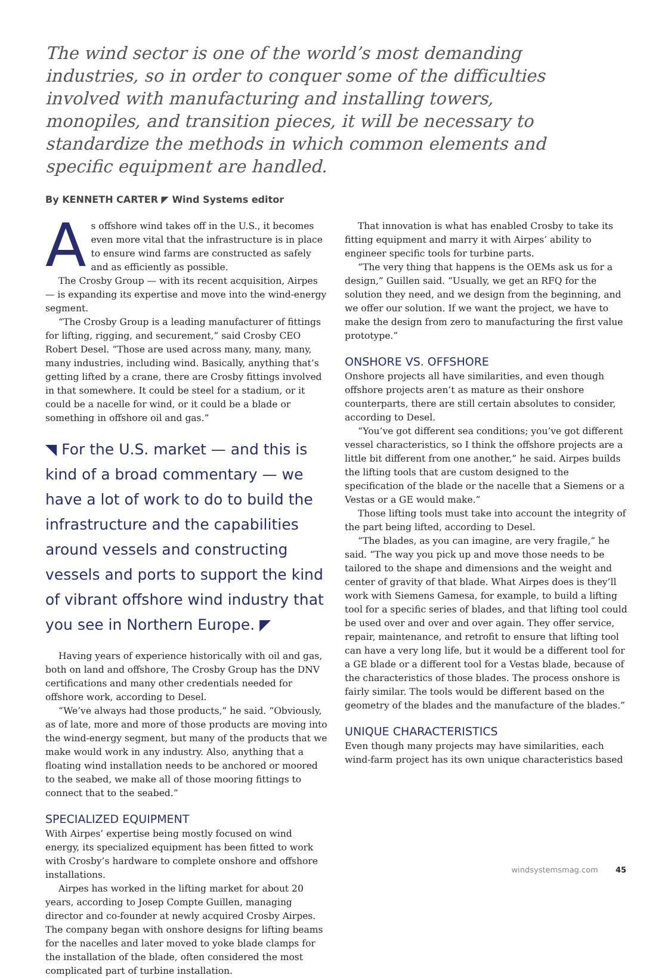The wind sector is one of the world’s most demanding industries, so in order to conquer some of the difficulties involved with manufacturing and installing towers, monopiles, and transition pieces, it will be necessary to standardize the methods in which common elements and specific equipment are handled.
By KENNETH CARTER ◤ Wind Systems editor
As offshore wind takes off in the U.S., it becomes even more vital that the infrastructure is in place to ensure wind farms are constructed as safely and as efficiently as possible.
The Crosby Group — with its recent acquisition, Airpes — is expanding its expertise and move into the wind-energy segment.
“The Crosby Group is a leading manufacturer of fittings for lifting, rigging, and securement,” said Crosby CEO Robert Desel. “Those are used across many, many, many, many industries, including wind. Basically, anything that’s getting lifted by a crane, there are Crosby fittings involved in that somewhere. It could be steel for a stadium, or it could be a nacelle for wind, or it could be a blade or something in offshore oil and gas.”
◥ For the U.S. market — and this is kind of a broad commentary — we have a lot of work to do to build the infrastructure and the capabilities around vessels and constructing vessels and ports to support the kind of vibrant offshore wind industry that you see in Northern Europe. ◤
Having years of experience historically with oil and gas, both on land and offshore, The Crosby Group has the DNV certifications and many other credentials needed for offshore work, according to Desel.
“We’ve always had those products,” he said. “Obviously, as of late, more and more of those products are moving into the wind-energy segment, but many of the products that we make would work in any industry. Also, anything that a floating wind installation needs to be anchored or moored to the seabed, we make all of those mooring fittings to connect that to the seabed.”
SPECIALIZED EQUIPMENT
With Airpes’ expertise being mostly focused on wind energy, its specialized equipment has been fitted to work with Crosby’s hardware to complete onshore and offshore installations.
Airpes has worked in the lifting market for about 20 years, according to Josep Compte Guillen, managing director and co-founder at newly acquired Crosby Airpes. The company began with onshore designs for lifting beams for the nacelles and later moved to yoke blade clamps for the installation of the blade, often considered the most complicated part of turbine installation.
That innovation is what has enabled Crosby to take its fitting equipment and marry it with Airpes’ ability to engineer specific tools for turbine parts.
“The very thing that happens is the OEMs ask us for a design,” Guillen said. “Usually, we get an RFQ for the solution they need, and we design from the beginning, and we offer our solution. If we want the project, we have to make the design from zero to manufacturing the first value prototype.”
ONSHORE VS. OFFSHORE
Onshore projects all have similarities, and even though offshore projects aren’t as mature as their onshore counterparts, there are still certain absolutes to consider, according to Desel.
“You’ve got different sea conditions; you’ve got different vessel characteristics, so I think the offshore projects are a little bit different from one another,” he said. Airpes builds the lifting tools that are custom designed to the specification of the blade or the nacelle that a Siemens or a Vestas or a GE would make.”
Those lifting tools must take into account the integrity of the part being lifted, according to Desel.
“The blades, as you can imagine, are very fragile,” he said. “The way you pick up and move those needs to be tailored to the shape and dimensions and the weight and center of gravity of that blade. What Airpes does is they’ll work with Siemens Gamesa, for example, to build a lifting tool for a specific series of blades, and that lifting tool could be used over and over and over again. They offer service, repair, maintenance, and retrofit to ensure that lifting tool can have a very long life, but it would be a different tool for a GE blade or a different tool for a Vestas blade, because of the characteristics of those blades. The process onshore is fairly similar. The tools would be different based on the geometry of the blades and the manufacture of the blades.”
UNIQUE CHARACTERISTICS
Even though many projects may have similarities, each wind-farm project has its own unique characteristics based
windsystemsmag.com 45